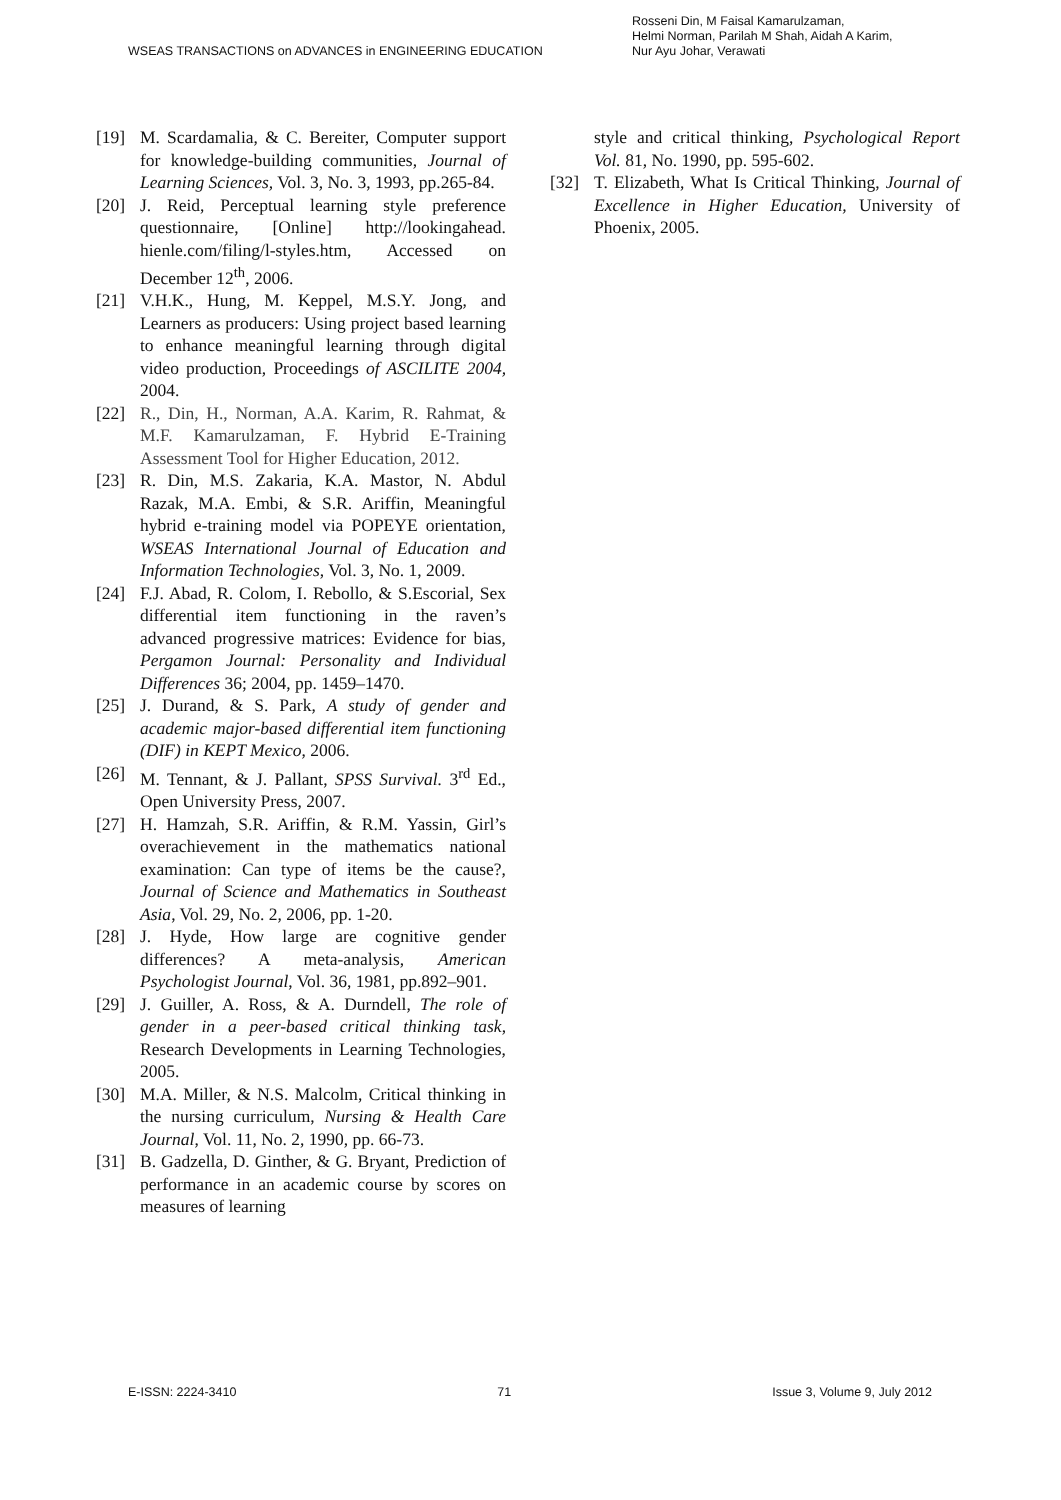WSEAS TRANSACTIONS on ADVANCES in ENGINEERING EDUCATION
Rosseni Din, M Faisal Kamarulzaman,
Helmi Norman, Parilah M Shah, Aidah A Karim,
Nur Ayu Johar, Verawati
[19] M. Scardamalia, & C. Bereiter, Computer support for knowledge-building communities, Journal of Learning Sciences, Vol. 3, No. 3, 1993, pp.265-84.
[20] J. Reid, Perceptual learning style preference questionnaire, [Online] http://lookingahead. hienle.com/filing/l-styles.htm, Accessed on December 12<sup>th</sup>, 2006.
[21] V.H.K., Hung, M. Keppel, M.S.Y. Jong, and Learners as producers: Using project based learning to enhance meaningful learning through digital video production, Proceedings of ASCILITE 2004, 2004.
[22] R., Din, H., Norman, A.A. Karim, R. Rahmat, & M.F. Kamarulzaman, F. Hybrid E-Training Assessment Tool for Higher Education, 2012.
[23] R. Din, M.S. Zakaria, K.A. Mastor, N. Abdul Razak, M.A. Embi, & S.R. Ariffin, Meaningful hybrid e-training model via POPEYE orientation, WSEAS International Journal of Education and Information Technologies, Vol. 3, No. 1, 2009.
[24] F.J. Abad, R. Colom, I. Rebollo, & S.Escorial, Sex differential item functioning in the raven’s advanced progressive matrices: Evidence for bias, Pergamon Journal: Personality and Individual Differences 36; 2004, pp. 1459–1470.
[25] J. Durand, & S. Park, A study of gender and academic major-based differential item functioning (DIF) in KEPT Mexico, 2006.
[26] M. Tennant, & J. Pallant, SPSS Survival. 3<sup>rd</sup> Ed., Open University Press, 2007.
[27] H. Hamzah, S.R. Ariffin, & R.M. Yassin, Girl’s overachievement in the mathematics national examination: Can type of items be the cause?, Journal of Science and Mathematics in Southeast Asia, Vol. 29, No. 2, 2006, pp. 1-20.
[28] J. Hyde, How large are cognitive gender differences? A meta-analysis, American Psychologist Journal, Vol. 36, 1981, pp.892–901.
[29] J. Guiller, A. Ross, & A. Durndell, The role of gender in a peer-based critical thinking task, Research Developments in Learning Technologies, 2005.
[30] M.A. Miller, & N.S. Malcolm, Critical thinking in the nursing curriculum, Nursing & Health Care Journal, Vol. 11, No. 2, 1990, pp. 66-73.
[31] B. Gadzella, D. Ginther, & G. Bryant, Prediction of performance in an academic course by scores on measures of learning
style and critical thinking, Psychological Report Vol. 81, No. 1990, pp. 595-602.
[32] T. Elizabeth, What Is Critical Thinking, Journal of Excellence in Higher Education, University of Phoenix, 2005.
E-ISSN: 2224-3410 71 Issue 3, Volume 9, July 2012